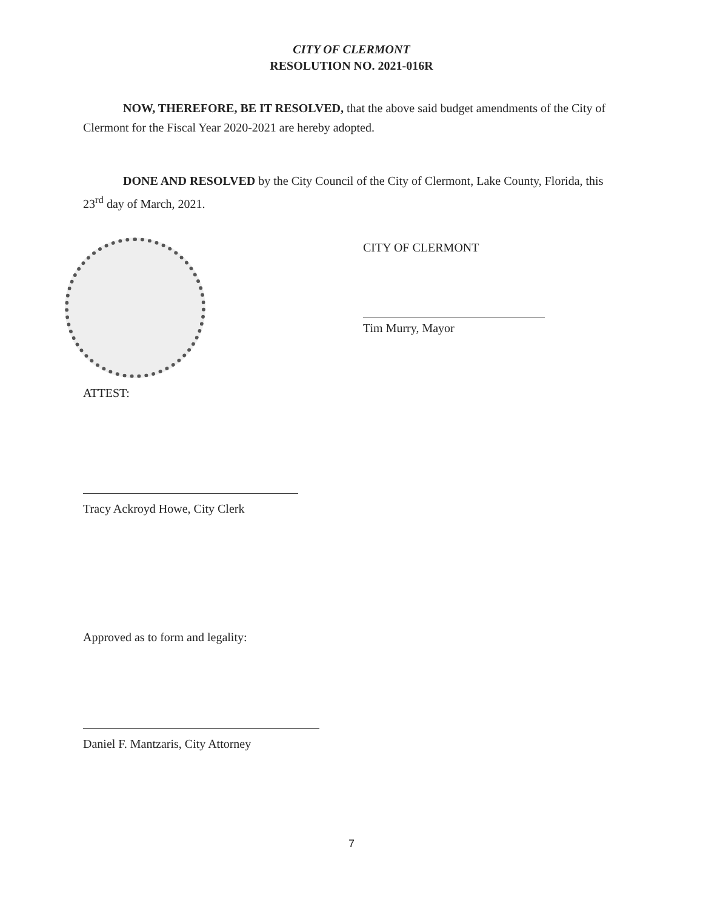CITY OF CLERMONT
RESOLUTION NO. 2021-016R
NOW, THEREFORE, BE IT RESOLVED, that the above said budget amendments of the City of Clermont for the Fiscal Year 2020-2021 are hereby adopted.
DONE AND RESOLVED by the City Council of the City of Clermont, Lake County, Florida, this 23<sup>rd</sup> day of March, 2021.
CITY OF CLERMONT
Tim Murry, Mayor
ATTEST:
Tracy Ackroyd Howe, City Clerk
Approved as to form and legality:
Daniel F. Mantzaris, City Attorney
7